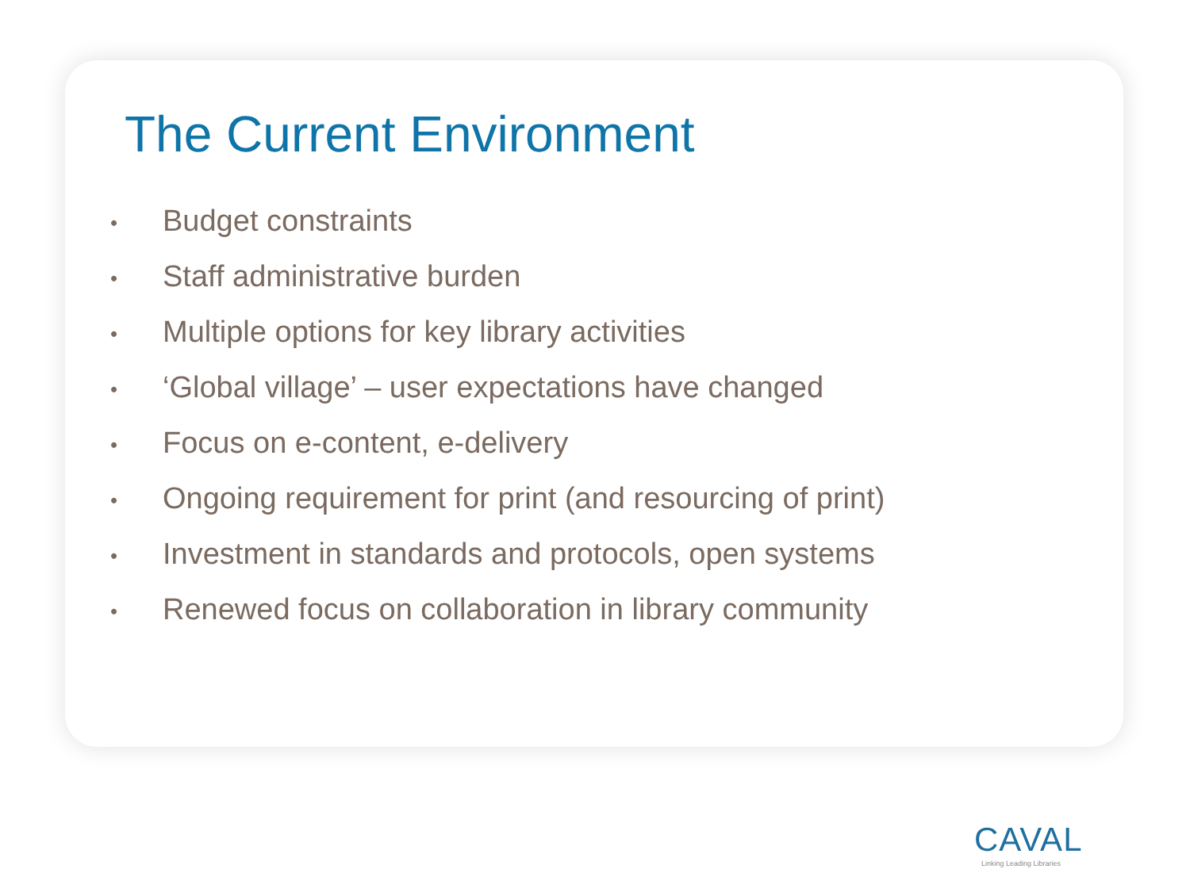The Current Environment
• Budget constraints
• Staff administrative burden
• Multiple options for key library activities
• ‘Global village’ – user expectations have changed
• Focus on e-content, e-delivery
• Ongoing requirement for print (and resourcing of print)
• Investment in standards and protocols, open systems
• Renewed focus on collaboration in library community
CAVAL
Linking Leading Libraries